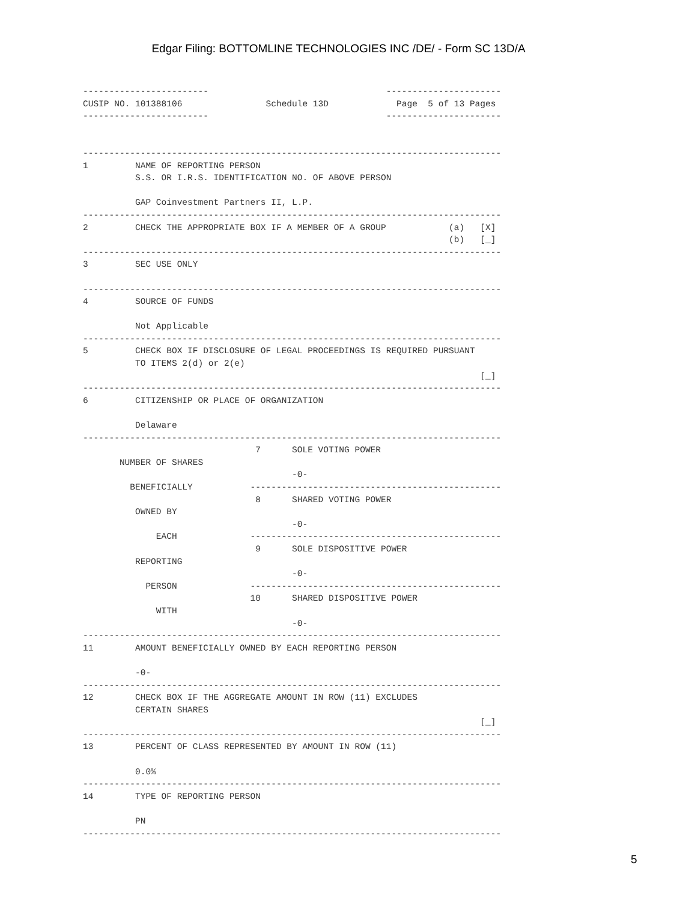Edgar Filing: BOTTOMLINE TECHNOLOGIES INC /DE/ - Form SC 13D/A
------------------------                                  ----------------------
CUSIP NO. 101388106                Schedule 13D             Page  5 of 13 Pages
------------------------                                  ----------------------


--------------------------------------------------------------------------------
1         NAME OF REPORTING PERSON
          S.S. OR I.R.S. IDENTIFICATION NO. OF ABOVE PERSON

          GAP Coinvestment Partners II, L.P.
--------------------------------------------------------------------------------
2         CHECK THE APPROPRIATE BOX IF A MEMBER OF A GROUP            (a)   [X]
                                                                      (b)   [_]
--------------------------------------------------------------------------------
3         SEC USE ONLY

--------------------------------------------------------------------------------
4         SOURCE OF FUNDS

          Not Applicable
--------------------------------------------------------------------------------
5         CHECK BOX IF DISCLOSURE OF LEGAL PROCEEDINGS IS REQUIRED PURSUANT
          TO ITEMS 2(d) or 2(e)
                                                                            [_]
--------------------------------------------------------------------------------
6         CITIZENSHIP OR PLACE OF ORGANIZATION

          Delaware
--------------------------------------------------------------------------------
                                 7      SOLE VOTING POWER
       NUMBER OF SHARES
                                        -0-
         BENEFICIALLY           ------------------------------------------------
                                 8      SHARED VOTING POWER
          OWNED BY
                                        -0-
              EACH              ------------------------------------------------
                                 9      SOLE DISPOSITIVE POWER
          REPORTING
                                        -0-
            PERSON              ------------------------------------------------
                                10      SHARED DISPOSITIVE POWER
              WITH
                                        -0-
--------------------------------------------------------------------------------
11        AMOUNT BENEFICIALLY OWNED BY EACH REPORTING PERSON

          -0-
--------------------------------------------------------------------------------
12        CHECK BOX IF THE AGGREGATE AMOUNT IN ROW (11) EXCLUDES
          CERTAIN SHARES
                                                                            [_]
--------------------------------------------------------------------------------
13        PERCENT OF CLASS REPRESENTED BY AMOUNT IN ROW (11)

          0.0%
--------------------------------------------------------------------------------
14        TYPE OF REPORTING PERSON

          PN
--------------------------------------------------------------------------------
5